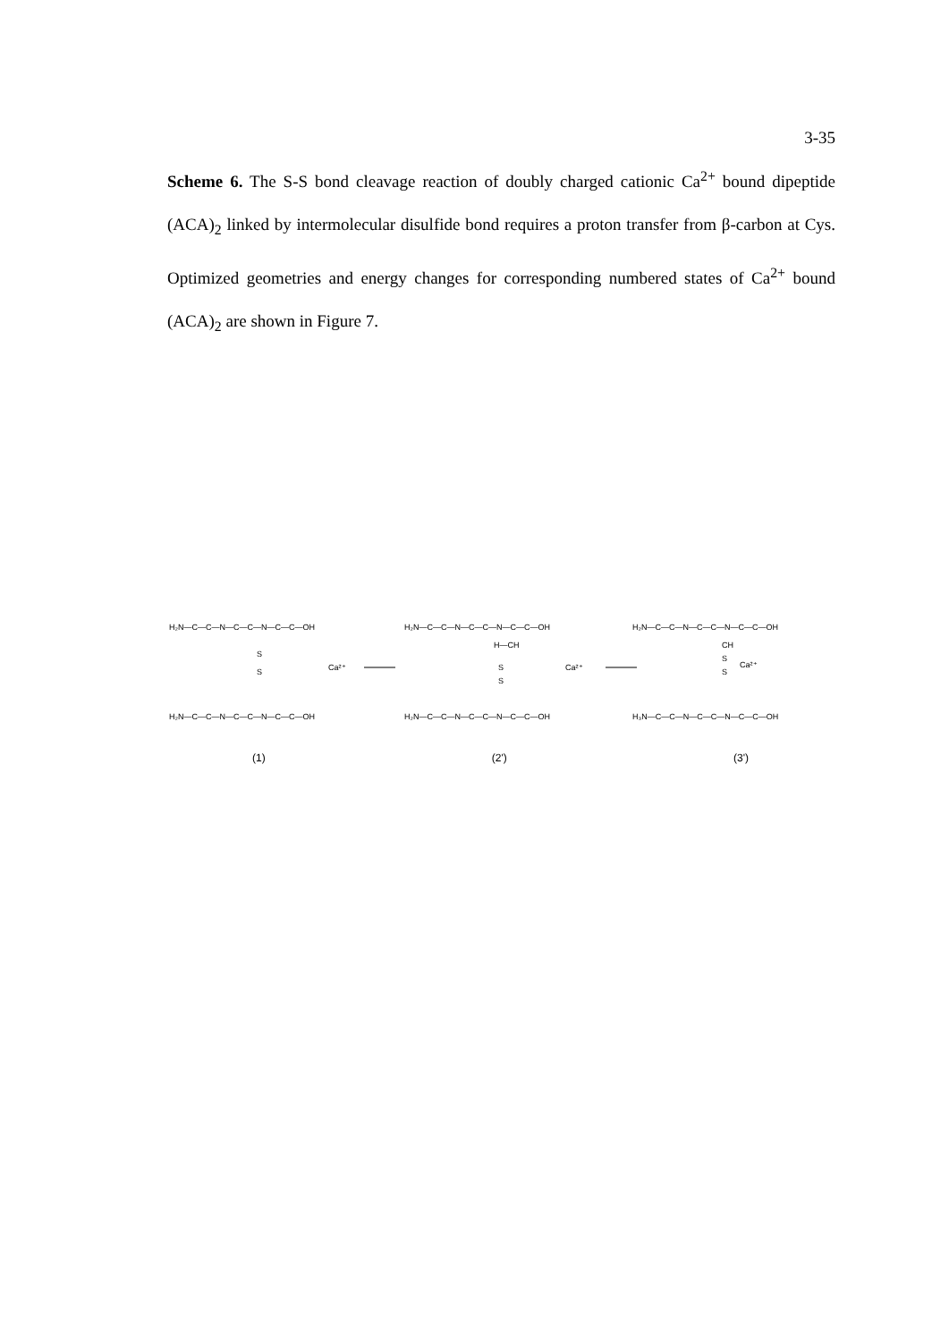3-35
Scheme 6. The S-S bond cleavage reaction of doubly charged cationic Ca<sup>2+</sup> bound dipeptide (ACA)<sub>2</sub> linked by intermolecular disulfide bond requires a proton transfer from β-carbon at Cys. Optimized geometries and energy changes for corresponding numbered states of Ca<sup>2+</sup> bound (ACA)<sub>2</sub> are shown in Figure 7.
H₂N—C—C—N—C—C—N—C—C—OH
S
S
Ca²⁺
H₂N—C—C—N—C—C—N—C—C—OH
H₂N—C—C—N—C—C—N—C—C—OH
H—CH
S
S
Ca²⁺
H₂N—C—C—N—C—C—N—C—C—OH
H₂N—C—C—N—C—C—N—C—C—OH
CH
S
S
Ca²⁺
H₃N—C—C—N—C—C—N—C—C—OH
(1) (2') (3')